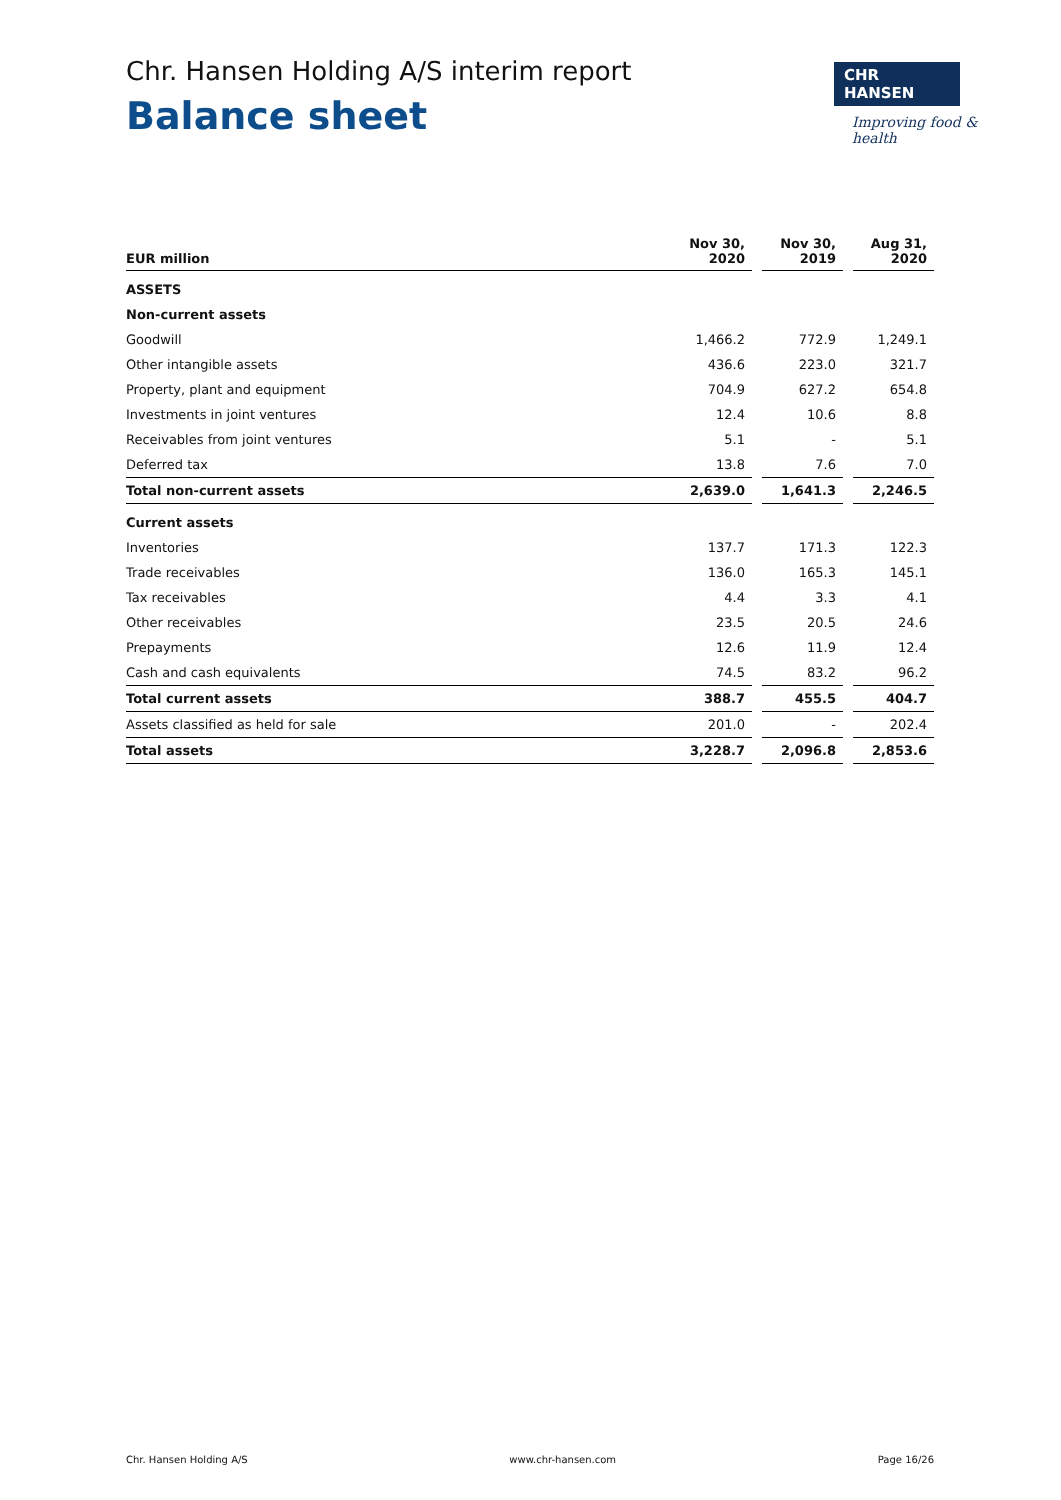Chr. Hansen Holding A/S interim report
Balance sheet
CHR HANSEN
Improving food & health
| EUR million | Nov 30, 2020 | | Nov 30, 2019 | | Aug 31, 2020 |
| --- | --- | --- | --- | --- | --- |
| ASSETS | | | | | |
| Non-current assets | | | | | |
| Goodwill | 1,466.2 | | 772.9 | | 1,249.1 |
| Other intangible assets | 436.6 | | 223.0 | | 321.7 |
| Property, plant and equipment | 704.9 | | 627.2 | | 654.8 |
| Investments in joint ventures | 12.4 | | 10.6 | | 8.8 |
| Receivables from joint ventures | 5.1 | | - | | 5.1 |
| Deferred tax | 13.8 | | 7.6 | | 7.0 |
| Total non-current assets | 2,639.0 | | 1,641.3 | | 2,246.5 |
| Current assets | | | | | |
| Inventories | 137.7 | | 171.3 | | 122.3 |
| Trade receivables | 136.0 | | 165.3 | | 145.1 |
| Tax receivables | 4.4 | | 3.3 | | 4.1 |
| Other receivables | 23.5 | | 20.5 | | 24.6 |
| Prepayments | 12.6 | | 11.9 | | 12.4 |
| Cash and cash equivalents | 74.5 | | 83.2 | | 96.2 |
| Total current assets | 388.7 | | 455.5 | | 404.7 |
| Assets classified as held for sale | 201.0 | | - | | 202.4 |
| Total assets | 3,228.7 | | 2,096.8 | | 2,853.6 |
Chr. Hansen Holding A/S www.chr-hansen.com Page 16/26